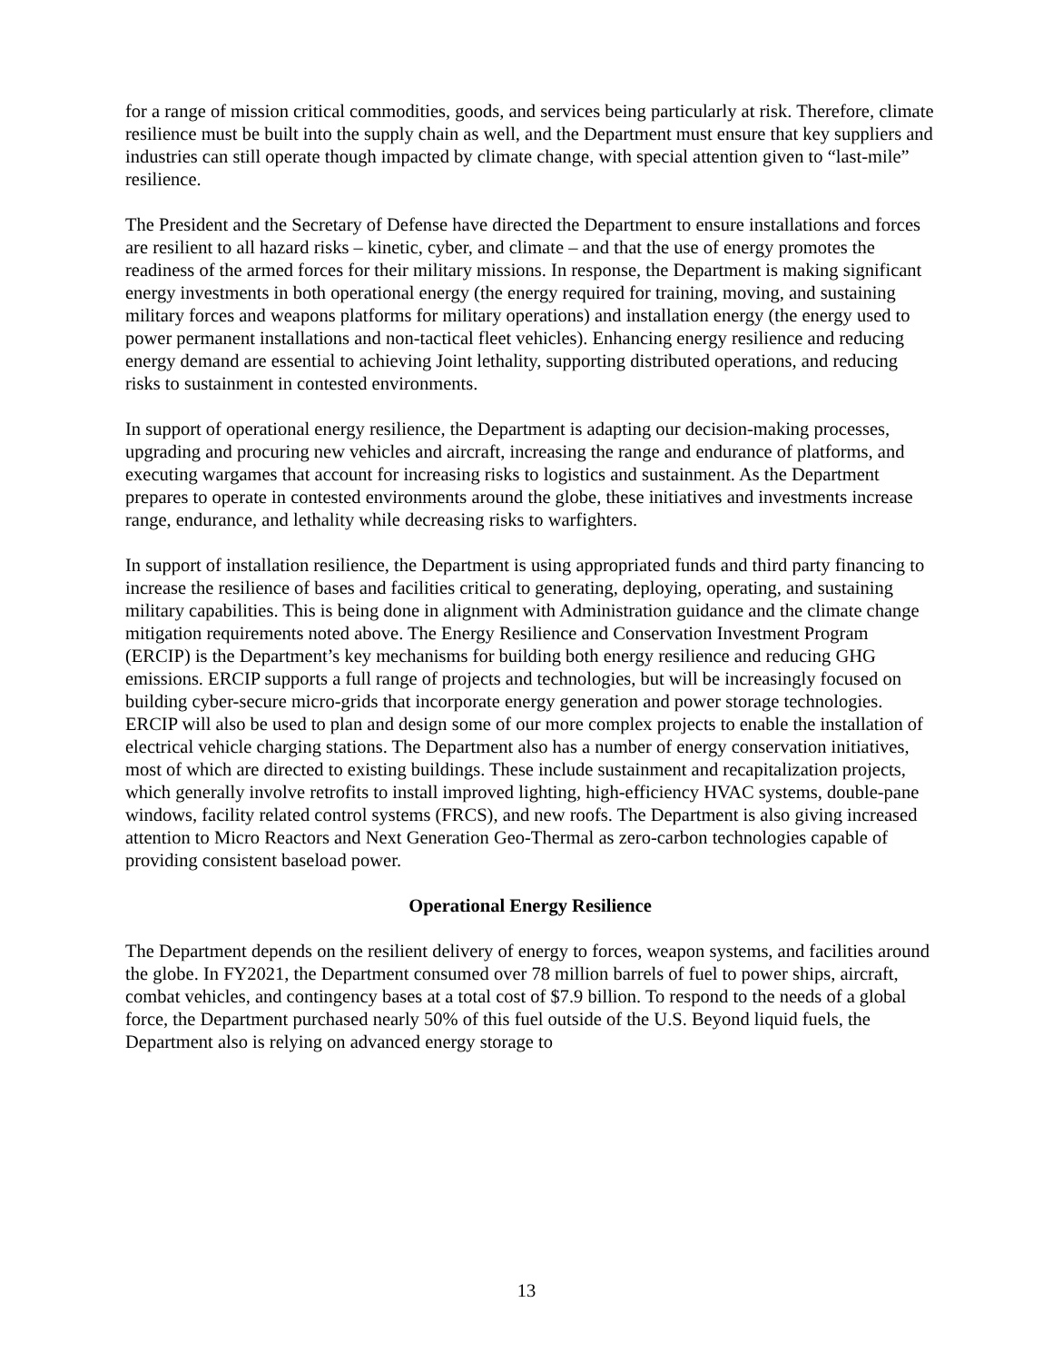for a range of mission critical commodities, goods, and services being particularly at risk. Therefore, climate resilience must be built into the supply chain as well, and the Department must ensure that key suppliers and industries can still operate though impacted by climate change, with special attention given to “last-mile” resilience.
The President and the Secretary of Defense have directed the Department to ensure installations and forces are resilient to all hazard risks – kinetic, cyber, and climate – and that the use of energy promotes the readiness of the armed forces for their military missions. In response, the Department is making significant energy investments in both operational energy (the energy required for training, moving, and sustaining military forces and weapons platforms for military operations) and installation energy (the energy used to power permanent installations and non-tactical fleet vehicles). Enhancing energy resilience and reducing energy demand are essential to achieving Joint lethality, supporting distributed operations, and reducing risks to sustainment in contested environments.
In support of operational energy resilience, the Department is adapting our decision-making processes, upgrading and procuring new vehicles and aircraft, increasing the range and endurance of platforms, and executing wargames that account for increasing risks to logistics and sustainment. As the Department prepares to operate in contested environments around the globe, these initiatives and investments increase range, endurance, and lethality while decreasing risks to warfighters.
In support of installation resilience, the Department is using appropriated funds and third party financing to increase the resilience of bases and facilities critical to generating, deploying, operating, and sustaining military capabilities. This is being done in alignment with Administration guidance and the climate change mitigation requirements noted above. The Energy Resilience and Conservation Investment Program (ERCIP) is the Department’s key mechanisms for building both energy resilience and reducing GHG emissions. ERCIP supports a full range of projects and technologies, but will be increasingly focused on building cyber-secure micro-grids that incorporate energy generation and power storage technologies. ERCIP will also be used to plan and design some of our more complex projects to enable the installation of electrical vehicle charging stations. The Department also has a number of energy conservation initiatives, most of which are directed to existing buildings. These include sustainment and recapitalization projects, which generally involve retrofits to install improved lighting, high-efficiency HVAC systems, double-pane windows, facility related control systems (FRCS), and new roofs. The Department is also giving increased attention to Micro Reactors and Next Generation Geo-Thermal as zero-carbon technologies capable of providing consistent baseload power.
Operational Energy Resilience
The Department depends on the resilient delivery of energy to forces, weapon systems, and facilities around the globe. In FY2021, the Department consumed over 78 million barrels of fuel to power ships, aircraft, combat vehicles, and contingency bases at a total cost of $7.9 billion. To respond to the needs of a global force, the Department purchased nearly 50% of this fuel outside of the U.S. Beyond liquid fuels, the Department also is relying on advanced energy storage to
13